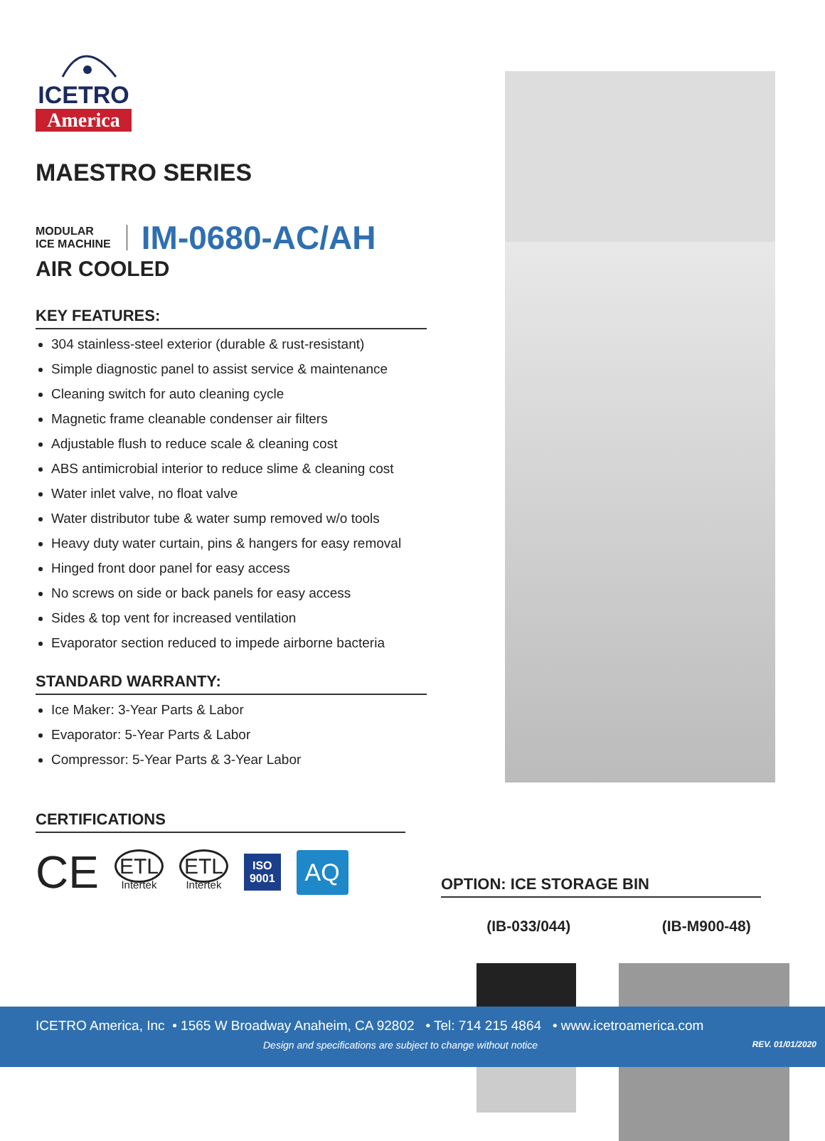ICETRO
America
MAESTRO SERIES
MODULAR
ICE MACHINE
IM-0680-AC/AH
AIR COOLED
KEY FEATURES:
304 stainless-steel exterior (durable & rust-resistant)
Simple diagnostic panel to assist service & maintenance
Cleaning switch for auto cleaning cycle
Magnetic frame cleanable condenser air filters
Adjustable flush to reduce scale & cleaning cost
ABS antimicrobial interior to reduce slime & cleaning cost
Water inlet valve, no float valve
Water distributor tube & water sump removed w/o tools
Heavy duty water curtain, pins & hangers for easy removal
Hinged front door panel for easy access
No screws on side or back panels for easy access
Sides & top vent for increased ventilation
Evaporator section reduced to impede airborne bacteria
STANDARD WARRANTY:
Ice Maker: 3-Year Parts & Labor
Evaporator: 5-Year Parts & Labor
Compressor: 5-Year Parts & 3-Year Labor
CERTIFICATIONS
CE ETL
Intertek ETL
Intertek ISO
9001 AQ
OPTION: ICE STORAGE BIN
(IB-033/044) (IB-M900-48)
ICETRO America, Inc • 1565 W Broadway Anaheim, CA 92802 • Tel: 714 215 4864 • www.icetroamerica.com
Design and specifications are subject to change without notice REV. 01/01/2020